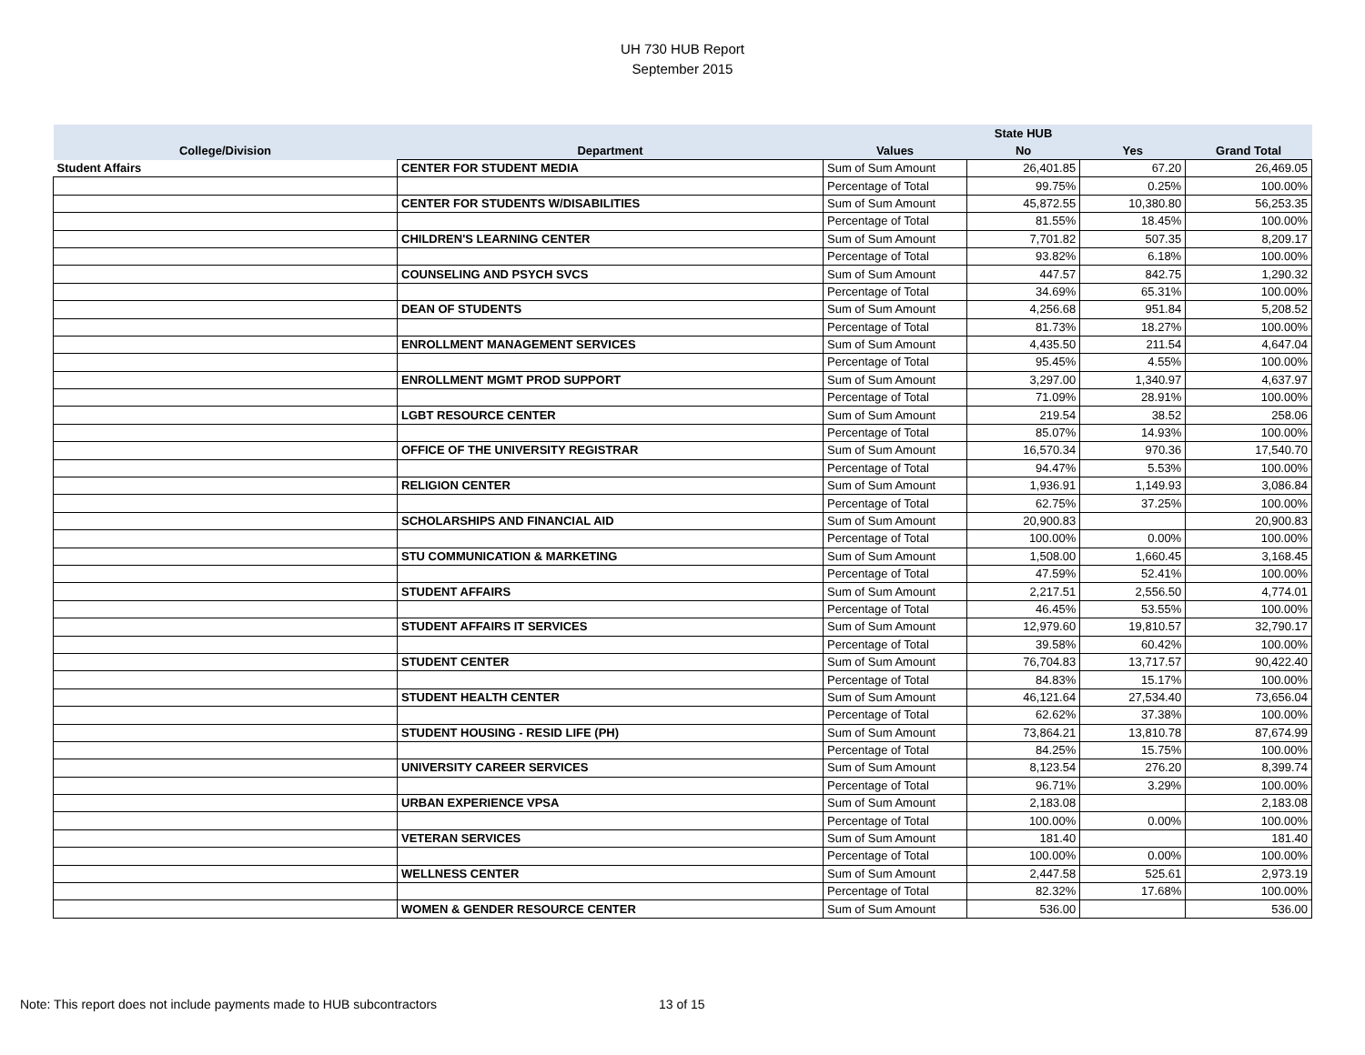UH 730 HUB Report
September 2015
| | | | State HUB | | |
| --- | --- | --- | --- | --- | --- |
| College/Division | Department | Values | No | Yes | Grand Total |
| Student Affairs | CENTER FOR STUDENT MEDIA | Sum of Sum Amount | 26,401.85 | 67.20 | 26,469.05 |
| | | Percentage of Total | 99.75% | 0.25% | 100.00% |
| | CENTER FOR STUDENTS W/DISABILITIES | Sum of Sum Amount | 45,872.55 | 10,380.80 | 56,253.35 |
| | | Percentage of Total | 81.55% | 18.45% | 100.00% |
| | CHILDREN'S LEARNING CENTER | Sum of Sum Amount | 7,701.82 | 507.35 | 8,209.17 |
| | | Percentage of Total | 93.82% | 6.18% | 100.00% |
| | COUNSELING AND PSYCH SVCS | Sum of Sum Amount | 447.57 | 842.75 | 1,290.32 |
| | | Percentage of Total | 34.69% | 65.31% | 100.00% |
| | DEAN OF STUDENTS | Sum of Sum Amount | 4,256.68 | 951.84 | 5,208.52 |
| | | Percentage of Total | 81.73% | 18.27% | 100.00% |
| | ENROLLMENT MANAGEMENT SERVICES | Sum of Sum Amount | 4,435.50 | 211.54 | 4,647.04 |
| | | Percentage of Total | 95.45% | 4.55% | 100.00% |
| | ENROLLMENT MGMT PROD SUPPORT | Sum of Sum Amount | 3,297.00 | 1,340.97 | 4,637.97 |
| | | Percentage of Total | 71.09% | 28.91% | 100.00% |
| | LGBT RESOURCE CENTER | Sum of Sum Amount | 219.54 | 38.52 | 258.06 |
| | | Percentage of Total | 85.07% | 14.93% | 100.00% |
| | OFFICE OF THE UNIVERSITY REGISTRAR | Sum of Sum Amount | 16,570.34 | 970.36 | 17,540.70 |
| | | Percentage of Total | 94.47% | 5.53% | 100.00% |
| | RELIGION CENTER | Sum of Sum Amount | 1,936.91 | 1,149.93 | 3,086.84 |
| | | Percentage of Total | 62.75% | 37.25% | 100.00% |
| | SCHOLARSHIPS AND FINANCIAL AID | Sum of Sum Amount | 20,900.83 | | 20,900.83 |
| | | Percentage of Total | 100.00% | 0.00% | 100.00% |
| | STU COMMUNICATION & MARKETING | Sum of Sum Amount | 1,508.00 | 1,660.45 | 3,168.45 |
| | | Percentage of Total | 47.59% | 52.41% | 100.00% |
| | STUDENT AFFAIRS | Sum of Sum Amount | 2,217.51 | 2,556.50 | 4,774.01 |
| | | Percentage of Total | 46.45% | 53.55% | 100.00% |
| | STUDENT AFFAIRS IT SERVICES | Sum of Sum Amount | 12,979.60 | 19,810.57 | 32,790.17 |
| | | Percentage of Total | 39.58% | 60.42% | 100.00% |
| | STUDENT CENTER | Sum of Sum Amount | 76,704.83 | 13,717.57 | 90,422.40 |
| | | Percentage of Total | 84.83% | 15.17% | 100.00% |
| | STUDENT HEALTH CENTER | Sum of Sum Amount | 46,121.64 | 27,534.40 | 73,656.04 |
| | | Percentage of Total | 62.62% | 37.38% | 100.00% |
| | STUDENT HOUSING - RESID LIFE (PH) | Sum of Sum Amount | 73,864.21 | 13,810.78 | 87,674.99 |
| | | Percentage of Total | 84.25% | 15.75% | 100.00% |
| | UNIVERSITY CAREER SERVICES | Sum of Sum Amount | 8,123.54 | 276.20 | 8,399.74 |
| | | Percentage of Total | 96.71% | 3.29% | 100.00% |
| | URBAN EXPERIENCE VPSA | Sum of Sum Amount | 2,183.08 | | 2,183.08 |
| | | Percentage of Total | 100.00% | 0.00% | 100.00% |
| | VETERAN SERVICES | Sum of Sum Amount | 181.40 | | 181.40 |
| | | Percentage of Total | 100.00% | 0.00% | 100.00% |
| | WELLNESS CENTER | Sum of Sum Amount | 2,447.58 | 525.61 | 2,973.19 |
| | | Percentage of Total | 82.32% | 17.68% | 100.00% |
| | WOMEN & GENDER RESOURCE CENTER | Sum of Sum Amount | 536.00 | | 536.00 |
Note: This report does not include payments made to HUB subcontractors 13 of 15